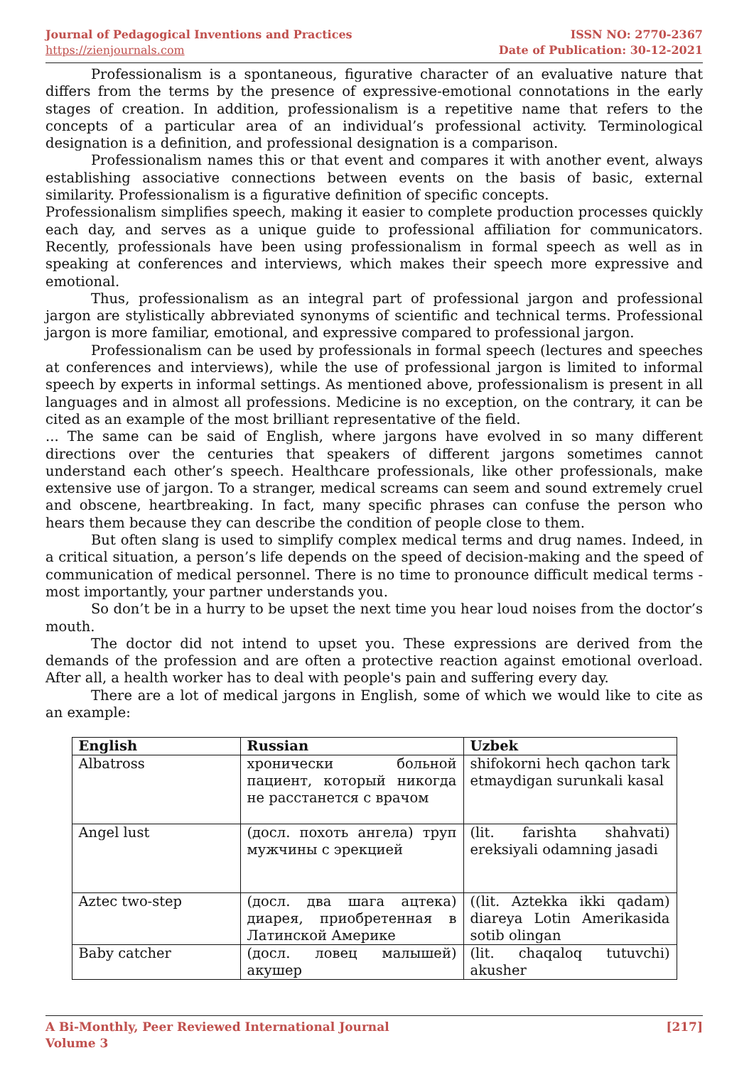Journal of Pedagogical Inventions and Practices
https://zienjournals.com
ISSN NO: 2770-2367
Date of Publication: 30-12-2021
Professionalism is a spontaneous, figurative character of an evaluative nature that differs from the terms by the presence of expressive-emotional connotations in the early stages of creation. In addition, professionalism is a repetitive name that refers to the concepts of a particular area of an individual’s professional activity. Terminological designation is a definition, and professional designation is a comparison.
Professionalism names this or that event and compares it with another event, always establishing associative connections between events on the basis of basic, external similarity. Professionalism is a figurative definition of specific concepts.
Professionalism simplifies speech, making it easier to complete production processes quickly each day, and serves as a unique guide to professional affiliation for communicators. Recently, professionals have been using professionalism in formal speech as well as in speaking at conferences and interviews, which makes their speech more expressive and emotional.
Thus, professionalism as an integral part of professional jargon and professional jargon are stylistically abbreviated synonyms of scientific and technical terms. Professional jargon is more familiar, emotional, and expressive compared to professional jargon.
Professionalism can be used by professionals in formal speech (lectures and speeches at conferences and interviews), while the use of professional jargon is limited to informal speech by experts in informal settings. As mentioned above, professionalism is present in all languages and in almost all professions. Medicine is no exception, on the contrary, it can be cited as an example of the most brilliant representative of the field.
... The same can be said of English, where jargons have evolved in so many different directions over the centuries that speakers of different jargons sometimes cannot understand each other’s speech. Healthcare professionals, like other professionals, make extensive use of jargon. To a stranger, medical screams can seem and sound extremely cruel and obscene, heartbreaking. In fact, many specific phrases can confuse the person who hears them because they can describe the condition of people close to them.
But often slang is used to simplify complex medical terms and drug names. Indeed, in a critical situation, a person’s life depends on the speed of decision-making and the speed of communication of medical personnel. There is no time to pronounce difficult medical terms - most importantly, your partner understands you.
So don’t be in a hurry to be upset the next time you hear loud noises from the doctor’s mouth.
The doctor did not intend to upset you. These expressions are derived from the demands of the profession and are often a protective reaction against emotional overload. After all, a health worker has to deal with people's pain and suffering every day.
There are a lot of medical jargons in English, some of which we would like to cite as an example:
| English | Russian | Uzbek |
| --- | --- | --- |
| Albatross | хронически больной пациент, который никогда не расстанется с врачом | shifokorni hech qachon tark etmaydigan surunkali kasal |
| Angel lust | (досл. похоть ангела) труп мужчины с эрекцией | (lit. farishta shahvati) ereksiyali odamning jasadi |
| Aztec two-step | (досл. два шага ацтека) диарея, приобретенная в Латинской Америке | ((lit. Aztekka ikki qadam) diareya Lotin Amerikasida sotib olingan |
| Baby catcher | (досл. ловец малышей) акушер | (lit. chaqaloq tutuvchi) akusher |
A Bi-Monthly, Peer Reviewed International Journal
Volume 3
[217]